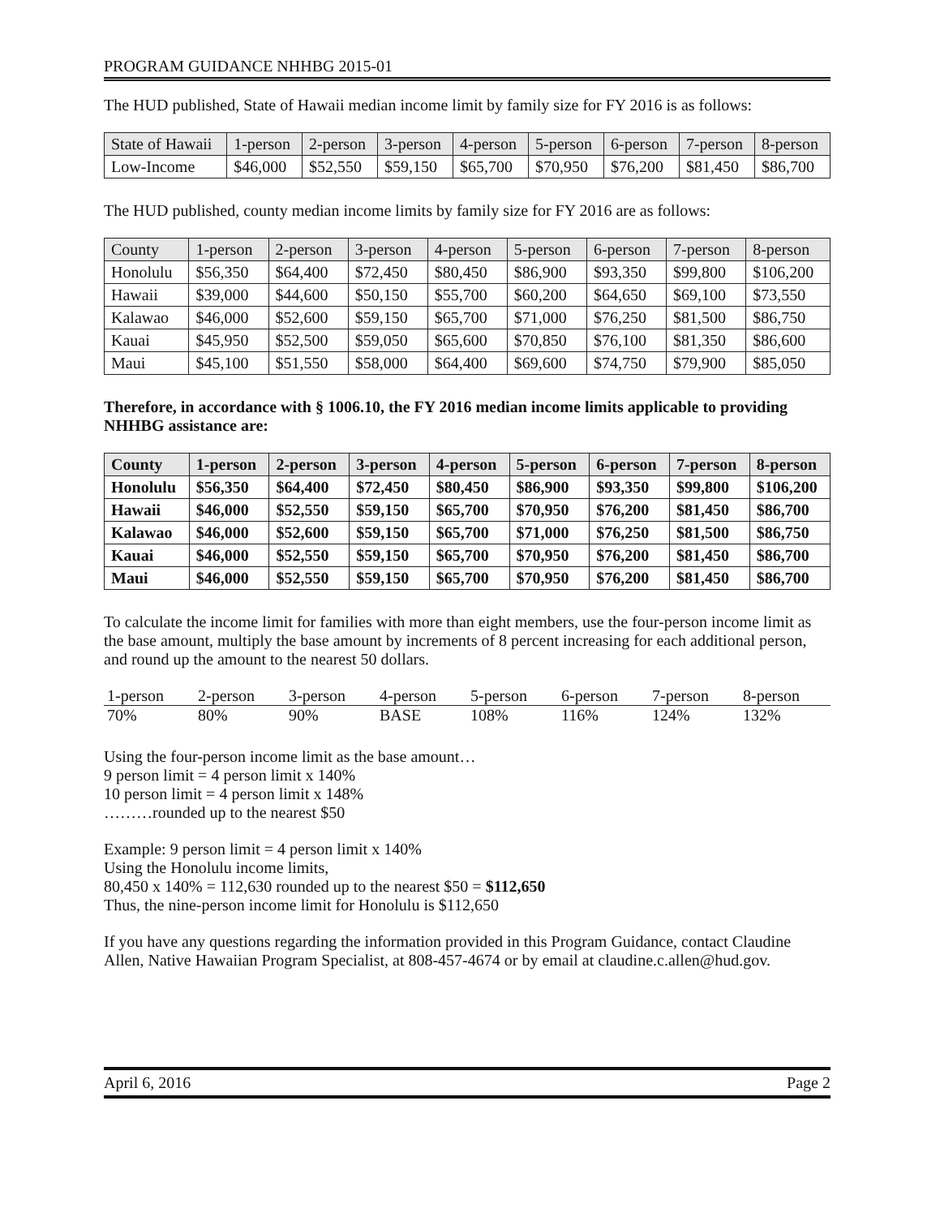PROGRAM GUIDANCE NHHBG 2015-01
The HUD published, State of Hawaii median income limit by family size for FY 2016 is as follows:
| State of Hawaii | 1-person | 2-person | 3-person | 4-person | 5-person | 6-person | 7-person | 8-person |
| --- | --- | --- | --- | --- | --- | --- | --- | --- |
| Low-Income | $46,000 | $52,550 | $59,150 | $65,700 | $70,950 | $76,200 | $81,450 | $86,700 |
The HUD published, county median income limits by family size for FY 2016 are as follows:
| County | 1-person | 2-person | 3-person | 4-person | 5-person | 6-person | 7-person | 8-person |
| --- | --- | --- | --- | --- | --- | --- | --- | --- |
| Honolulu | $56,350 | $64,400 | $72,450 | $80,450 | $86,900 | $93,350 | $99,800 | $106,200 |
| Hawaii | $39,000 | $44,600 | $50,150 | $55,700 | $60,200 | $64,650 | $69,100 | $73,550 |
| Kalawao | $46,000 | $52,600 | $59,150 | $65,700 | $71,000 | $76,250 | $81,500 | $86,750 |
| Kauai | $45,950 | $52,500 | $59,050 | $65,600 | $70,850 | $76,100 | $81,350 | $86,600 |
| Maui | $45,100 | $51,550 | $58,000 | $64,400 | $69,600 | $74,750 | $79,900 | $85,050 |
Therefore, in accordance with § 1006.10, the FY 2016 median income limits applicable to providing NHHBG assistance are:
| County | 1-person | 2-person | 3-person | 4-person | 5-person | 6-person | 7-person | 8-person |
| --- | --- | --- | --- | --- | --- | --- | --- | --- |
| Honolulu | $56,350 | $64,400 | $72,450 | $80,450 | $86,900 | $93,350 | $99,800 | $106,200 |
| Hawaii | $46,000 | $52,550 | $59,150 | $65,700 | $70,950 | $76,200 | $81,450 | $86,700 |
| Kalawao | $46,000 | $52,600 | $59,150 | $65,700 | $71,000 | $76,250 | $81,500 | $86,750 |
| Kauai | $46,000 | $52,550 | $59,150 | $65,700 | $70,950 | $76,200 | $81,450 | $86,700 |
| Maui | $46,000 | $52,550 | $59,150 | $65,700 | $70,950 | $76,200 | $81,450 | $86,700 |
To calculate the income limit for families with more than eight members, use the four-person income limit as the base amount, multiply the base amount by increments of 8 percent increasing for each additional person, and round up the amount to the nearest 50 dollars.
| 1-person | 2-person | 3-person | 4-person | 5-person | 6-person | 7-person | 8-person |
| --- | --- | --- | --- | --- | --- | --- | --- |
| 70% | 80% | 90% | BASE | 108% | 116% | 124% | 132% |
Using the four-person income limit as the base amount…
9 person limit = 4 person limit x 140%
10 person limit = 4 person limit x 148%
………rounded up to the nearest $50
Example: 9 person limit = 4 person limit x 140%
Using the Honolulu income limits,
80,450 x 140% = 112,630 rounded up to the nearest $50 = $112,650
Thus, the nine-person income limit for Honolulu is $112,650
If you have any questions regarding the information provided in this Program Guidance, contact Claudine Allen, Native Hawaiian Program Specialist, at 808-457-4674 or by email at claudine.c.allen@hud.gov.
April 6, 2016 Page 2